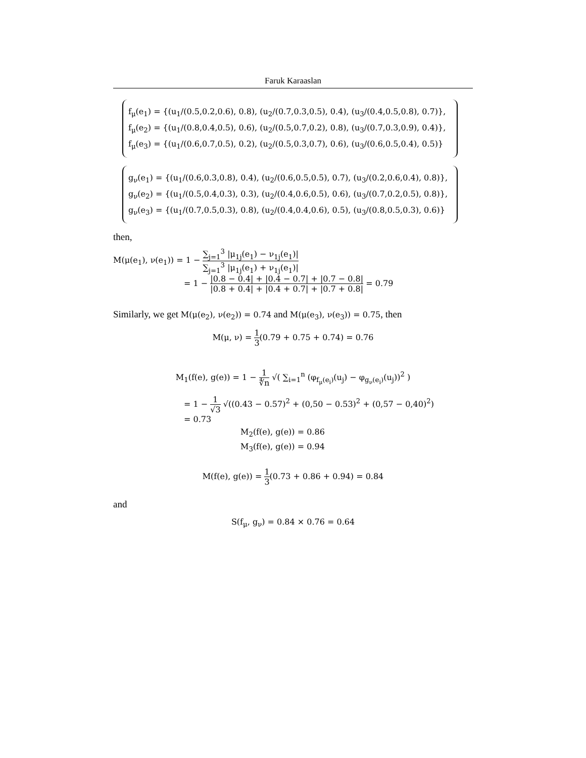Faruk Karaaslan
f<sub>μ</sub>(e<sub>1</sub>) = {(u<sub>1</sub>/(0.5,0.2,0.6), 0.8), (u<sub>2</sub>/(0.7,0.3,0.5), 0.4), (u<sub>3</sub>/(0.4,0.5,0.8), 0.7)},
f<sub>μ</sub>(e<sub>2</sub>) = {(u<sub>1</sub>/(0.8,0.4,0.5), 0.6), (u<sub>2</sub>/(0.5,0.7,0.2), 0.8), (u<sub>3</sub>/(0.7,0.3,0.9), 0.4)},
f<sub>μ</sub>(e<sub>3</sub>) = {(u<sub>1</sub>/(0.6,0.7,0.5), 0.2), (u<sub>2</sub>/(0.5,0.3,0.7), 0.6), (u<sub>3</sub>/(0.6,0.5,0.4), 0.5)}
g<sub>ν</sub>(e<sub>1</sub>) = {(u<sub>1</sub>/(0.6,0.3,0.8), 0.4), (u<sub>2</sub>/(0.6,0.5,0.5), 0.7), (u<sub>3</sub>/(0.2,0.6,0.4), 0.8)},
g<sub>ν</sub>(e<sub>2</sub>) = {(u<sub>1</sub>/(0.5,0.4,0.3), 0.3), (u<sub>2</sub>/(0.4,0.6,0.5), 0.6), (u<sub>3</sub>/(0.7,0.2,0.5), 0.8)},
g<sub>ν</sub>(e<sub>3</sub>) = {(u<sub>1</sub>/(0.7,0.5,0.3), 0.8), (u<sub>2</sub>/(0.4,0.4,0.6), 0.5), (u<sub>3</sub>/(0.8,0.5,0.3), 0.6)}
then,
M(μ(e<sub>1</sub>), ν(e<sub>1</sub>)) = 1 − ∑<sub>j=1</sub><sup>3</sup> |μ<sub>1j</sub>(e<sub>1</sub>) − ν<sub>1j</sub>(e<sub>1</sub>)| ∑<sub>j=1</sub><sup>3</sup> |μ<sub>1j</sub>(e<sub>1</sub>) + ν<sub>1j</sub>(e<sub>1</sub>)|
= 1 − |0.8 − 0.4| + |0.4 − 0.7| + |0.7 − 0.8| |0.8 + 0.4| + |0.4 + 0.7| + |0.7 + 0.8| = 0.79
Similarly, we get M(μ(e<sub>2</sub>), ν(e<sub>2</sub>)) = 0.74 and M(μ(e<sub>3</sub>), ν(e<sub>3</sub>)) = 0.75, then
M(μ, ν) = 1 3(0.79 + 0.75 + 0.74) = 0.76
M<sub>1</sub>(f(e), g(e)) = 1 − 1 ∜n √( ∑<sub>i=1</sub><sup>n</sup> (φ<sub>f<sub>μ</sub>(e<sub>i</sub>)</sub>(u<sub>j</sub>) − φ<sub>g<sub>ν</sub>(e<sub>i</sub>)</sub>(u<sub>j</sub>))<sup>2</sup> )
= 1 − 1 √3 √((0.43 − 0.57)<sup>2</sup> + (0,50 − 0.53)<sup>2</sup> + (0,57 − 0,40)<sup>2</sup>)
= 0.73
M<sub>2</sub>(f(e), g(e)) = 0.86
M<sub>3</sub>(f(e), g(e)) = 0.94
M(f(e), g(e)) = 1 3(0.73 + 0.86 + 0.94) = 0.84
and
S(f<sub>μ</sub>, g<sub>ν</sub>) = 0.84 × 0.76 = 0.64